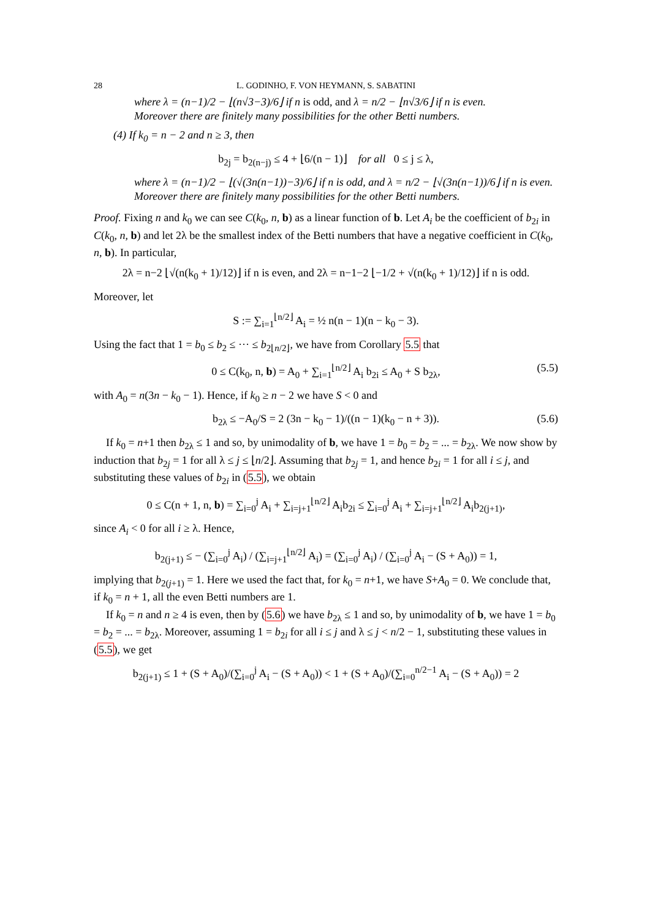28 L. GODINHO, F. VON HEYMANN, S. SABATINI
where λ = (n−1)/2 − ⌊(n√3−3)/6⌋ if n is odd, and λ = n/2 − ⌊n√3/6⌋ if n is even.
Moreover there are finitely many possibilities for the other Betti numbers.
(4) If k<sub>0</sub> = n − 2 and n ≥ 3, then
b<sub>2j</sub> = b<sub>2(n−j)</sub> ≤ 4 + ⌊6/(n − 1)⌋ for all 0 ≤ j ≤ λ,
where λ = (n−1)/2 − ⌊(√(3n(n−1))−3)/6⌋ if n is odd, and λ = n/2 − ⌊√(3n(n−1))/6⌋ if n is even.
Moreover there are finitely many possibilities for the other Betti numbers.
Proof. Fixing n and k<sub>0</sub> we can see C(k<sub>0</sub>, n, b) as a linear function of b. Let A<sub>i</sub> be the coefficient of b<sub>2i</sub> in C(k<sub>0</sub>, n, b) and let 2λ be the smallest index of the Betti numbers that have a negative coefficient in C(k<sub>0</sub>, n, b). In particular,
2λ = n−2 ⌊√(n(k<sub>0</sub> + 1)/12)⌋ if n is even, and 2λ = n−1−2 ⌊−1/2 + √(n(k<sub>0</sub> + 1)/12)⌋ if n is odd.
Moreover, let
S := ∑<sub>i=1</sub><sup>⌊n/2⌋</sup> A<sub>i</sub> = ½ n(n − 1)(n − k<sub>0</sub> − 3).
Using the fact that 1 = b<sub>0</sub> ≤ b<sub>2</sub> ≤ ··· ≤ b<sub>2⌊n/2⌋</sub>, we have from Corollary 5.5 that
0 ≤ C(k<sub>0</sub>, n, b) = A<sub>0</sub> + ∑<sub>i=1</sub><sup>⌊n/2⌋</sup> A<sub>i</sub> b<sub>2i</sub> ≤ A<sub>0</sub> + S b<sub>2λ</sub>, (5.5)
with A<sub>0</sub> = n(3n − k<sub>0</sub> − 1). Hence, if k<sub>0</sub> ≥ n − 2 we have S < 0 and
b<sub>2λ</sub> ≤ −A<sub>0</sub>/S = 2 (3n − k<sub>0</sub> − 1)/((n − 1)(k<sub>0</sub> − n + 3)). (5.6)
If k<sub>0</sub> = n+1 then b<sub>2λ</sub> ≤ 1 and so, by unimodality of b, we have 1 = b<sub>0</sub> = b<sub>2</sub> = ... = b<sub>2λ</sub>. We now show by induction that b<sub>2j</sub> = 1 for all λ ≤ j ≤ ⌊n/2⌋. Assuming that b<sub>2j</sub> = 1, and hence b<sub>2i</sub> = 1 for all i ≤ j, and substituting these values of b<sub>2i</sub> in (5.5), we obtain
0 ≤ C(n + 1, n, b) = ∑<sub>i=0</sub><sup>j</sup> A<sub>i</sub> + ∑<sub>i=j+1</sub><sup>⌊n/2⌋</sup> A<sub>i</sub>b<sub>2i</sub> ≤ ∑<sub>i=0</sub><sup>j</sup> A<sub>i</sub> + ∑<sub>i=j+1</sub><sup>⌊n/2⌋</sup> A<sub>i</sub>b<sub>2(j+1)</sub>,
since A<sub>i</sub> < 0 for all i ≥ λ. Hence,
b<sub>2(j+1)</sub> ≤ − (∑<sub>i=0</sub><sup>j</sup> A<sub>i</sub>) / (∑<sub>i=j+1</sub><sup>⌊n/2⌋</sup> A<sub>i</sub>) = (∑<sub>i=0</sub><sup>j</sup> A<sub>i</sub>) / (∑<sub>i=0</sub><sup>j</sup> A<sub>i</sub> − (S + A<sub>0</sub>)) = 1,
implying that b<sub>2(j+1)</sub> = 1. Here we used the fact that, for k<sub>0</sub> = n+1, we have S+A<sub>0</sub> = 0. We conclude that, if k<sub>0</sub> = n + 1, all the even Betti numbers are 1.
If k<sub>0</sub> = n and n ≥ 4 is even, then by (5.6) we have b<sub>2λ</sub> ≤ 1 and so, by unimodality of b, we have 1 = b<sub>0</sub> = b<sub>2</sub> = ... = b<sub>2λ</sub>. Moreover, assuming 1 = b<sub>2i</sub> for all i ≤ j and λ ≤ j < n/2 − 1, substituting these values in (5.5), we get
b<sub>2(j+1)</sub> ≤ 1 + (S + A<sub>0</sub>)/(∑<sub>i=0</sub><sup>j</sup> A<sub>i</sub> − (S + A<sub>0</sub>)) < 1 + (S + A<sub>0</sub>)/(∑<sub>i=0</sub><sup>n/2−1</sup> A<sub>i</sub> − (S + A<sub>0</sub>)) = 2